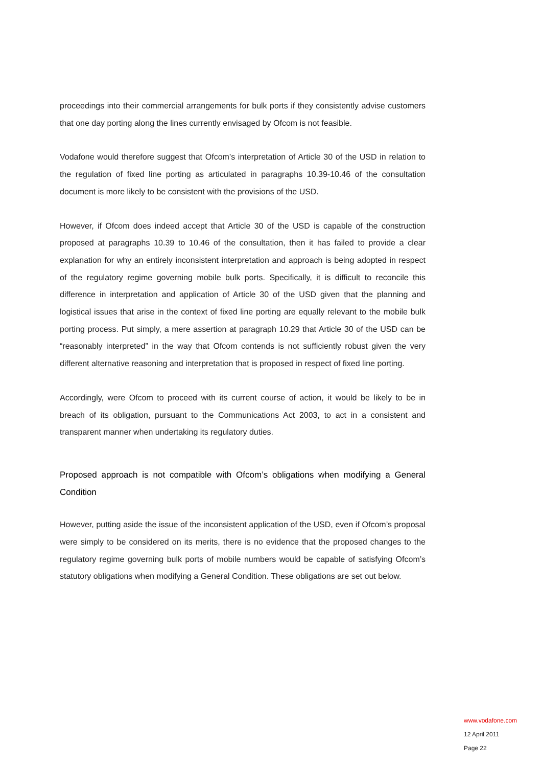proceedings into their commercial arrangements for bulk ports if they consistently advise customers that one day porting along the lines currently envisaged by Ofcom is not feasible.
Vodafone would therefore suggest that Ofcom’s interpretation of Article 30 of the USD in relation to the regulation of fixed line porting as articulated in paragraphs 10.39-10.46 of the consultation document is more likely to be consistent with the provisions of the USD.
However, if Ofcom does indeed accept that Article 30 of the USD is capable of the construction proposed at paragraphs 10.39 to 10.46 of the consultation, then it has failed to provide a clear explanation for why an entirely inconsistent interpretation and approach is being adopted in respect of the regulatory regime governing mobile bulk ports. Specifically, it is difficult to reconcile this difference in interpretation and application of Article 30 of the USD given that the planning and logistical issues that arise in the context of fixed line porting are equally relevant to the mobile bulk porting process. Put simply, a mere assertion at paragraph 10.29 that Article 30 of the USD can be “reasonably interpreted” in the way that Ofcom contends is not sufficiently robust given the very different alternative reasoning and interpretation that is proposed in respect of fixed line porting.
Accordingly, were Ofcom to proceed with its current course of action, it would be likely to be in breach of its obligation, pursuant to the Communications Act 2003, to act in a consistent and transparent manner when undertaking its regulatory duties.
Proposed approach is not compatible with Ofcom’s obligations when modifying a General Condition
However, putting aside the issue of the inconsistent application of the USD, even if Ofcom’s proposal were simply to be considered on its merits, there is no evidence that the proposed changes to the regulatory regime governing bulk ports of mobile numbers would be capable of satisfying Ofcom’s statutory obligations when modifying a General Condition. These obligations are set out below.
www.vodafone.com
12 April 2011
Page 22